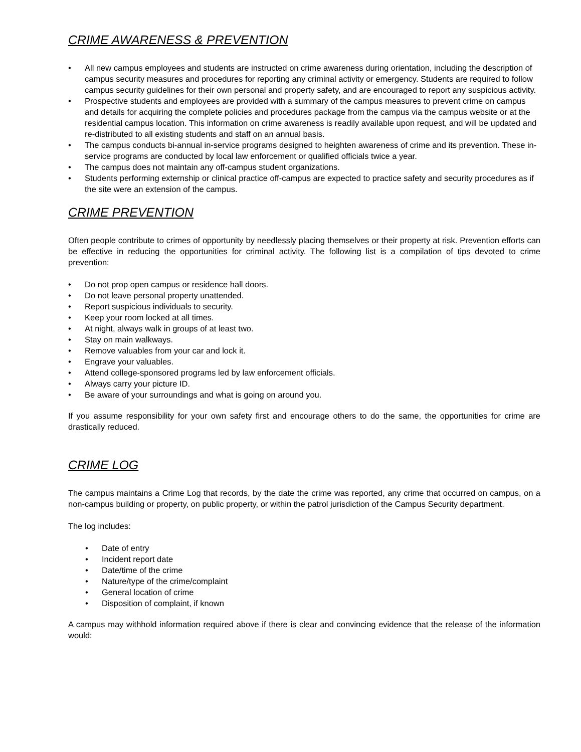CRIME AWARENESS & PREVENTION
• All new campus employees and students are instructed on crime awareness during orientation, including the description of campus security measures and procedures for reporting any criminal activity or emergency. Students are required to follow campus security guidelines for their own personal and property safety, and are encouraged to report any suspicious activity.
• Prospective students and employees are provided with a summary of the campus measures to prevent crime on campus and details for acquiring the complete policies and procedures package from the campus via the campus website or at the residential campus location. This information on crime awareness is readily available upon request, and will be updated and re-distributed to all existing students and staff on an annual basis.
• The campus conducts bi-annual in-service programs designed to heighten awareness of crime and its prevention. These in-service programs are conducted by local law enforcement or qualified officials twice a year.
• The campus does not maintain any off-campus student organizations.
• Students performing externship or clinical practice off-campus are expected to practice safety and security procedures as if the site were an extension of the campus.
CRIME PREVENTION
Often people contribute to crimes of opportunity by needlessly placing themselves or their property at risk. Prevention efforts can be effective in reducing the opportunities for criminal activity. The following list is a compilation of tips devoted to crime prevention:
• Do not prop open campus or residence hall doors.
• Do not leave personal property unattended.
• Report suspicious individuals to security.
• Keep your room locked at all times.
• At night, always walk in groups of at least two.
• Stay on main walkways.
• Remove valuables from your car and lock it.
• Engrave your valuables.
• Attend college-sponsored programs led by law enforcement officials.
• Always carry your picture ID.
• Be aware of your surroundings and what is going on around you.
If you assume responsibility for your own safety first and encourage others to do the same, the opportunities for crime are drastically reduced.
CRIME LOG
The campus maintains a Crime Log that records, by the date the crime was reported, any crime that occurred on campus, on a non-campus building or property, on public property, or within the patrol jurisdiction of the Campus Security department.
The log includes:
• Date of entry
• Incident report date
• Date/time of the crime
• Nature/type of the crime/complaint
• General location of crime
• Disposition of complaint, if known
A campus may withhold information required above if there is clear and convincing evidence that the release of the information would: